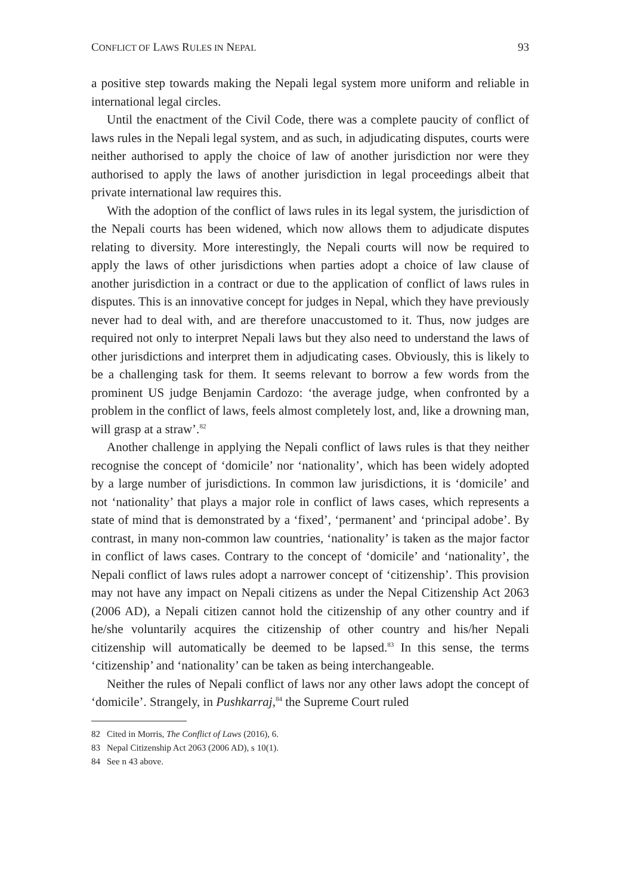CONFLICT OF LAWS RULES IN NEPAL 93
a positive step towards making the Nepali legal system more uniform and reliable in international legal circles.
Until the enactment of the Civil Code, there was a complete paucity of conflict of laws rules in the Nepali legal system, and as such, in adjudicating disputes, courts were neither authorised to apply the choice of law of another jurisdiction nor were they authorised to apply the laws of another jurisdiction in legal proceedings albeit that private international law requires this.
With the adoption of the conflict of laws rules in its legal system, the jurisdiction of the Nepali courts has been widened, which now allows them to adjudicate disputes relating to diversity. More interestingly, the Nepali courts will now be required to apply the laws of other jurisdictions when parties adopt a choice of law clause of another jurisdiction in a contract or due to the application of conflict of laws rules in disputes. This is an innovative concept for judges in Nepal, which they have previously never had to deal with, and are therefore unaccustomed to it. Thus, now judges are required not only to interpret Nepali laws but they also need to understand the laws of other jurisdictions and interpret them in adjudicating cases. Obviously, this is likely to be a challenging task for them. It seems relevant to borrow a few words from the prominent US judge Benjamin Cardozo: ‘the average judge, when confronted by a problem in the conflict of laws, feels almost completely lost, and, like a drowning man, will grasp at a straw’.<sup>82</sup>
Another challenge in applying the Nepali conflict of laws rules is that they neither recognise the concept of ‘domicile’ nor ‘nationality’, which has been widely adopted by a large number of jurisdictions. In common law jurisdictions, it is ‘domicile’ and not ‘nationality’ that plays a major role in conflict of laws cases, which represents a state of mind that is demonstrated by a ‘fixed’, ‘permanent’ and ‘principal adobe’. By contrast, in many non-common law countries, ‘nationality’ is taken as the major factor in conflict of laws cases. Contrary to the concept of ‘domicile’ and ‘nationality’, the Nepali conflict of laws rules adopt a narrower concept of ‘citizenship’. This provision may not have any impact on Nepali citizens as under the Nepal Citizenship Act 2063 (2006 AD), a Nepali citizen cannot hold the citizenship of any other country and if he/she voluntarily acquires the citizenship of other country and his/her Nepali citizenship will automatically be deemed to be lapsed.<sup>83</sup> In this sense, the terms ‘citizenship’ and ‘nationality’ can be taken as being interchangeable.
Neither the rules of Nepali conflict of laws nor any other laws adopt the concept of ‘domicile’. Strangely, in Pushkarraj,<sup>84</sup> the Supreme Court ruled
82 Cited in Morris, The Conflict of Laws (2016), 6.
83 Nepal Citizenship Act 2063 (2006 AD), s 10(1).
84 See n 43 above.